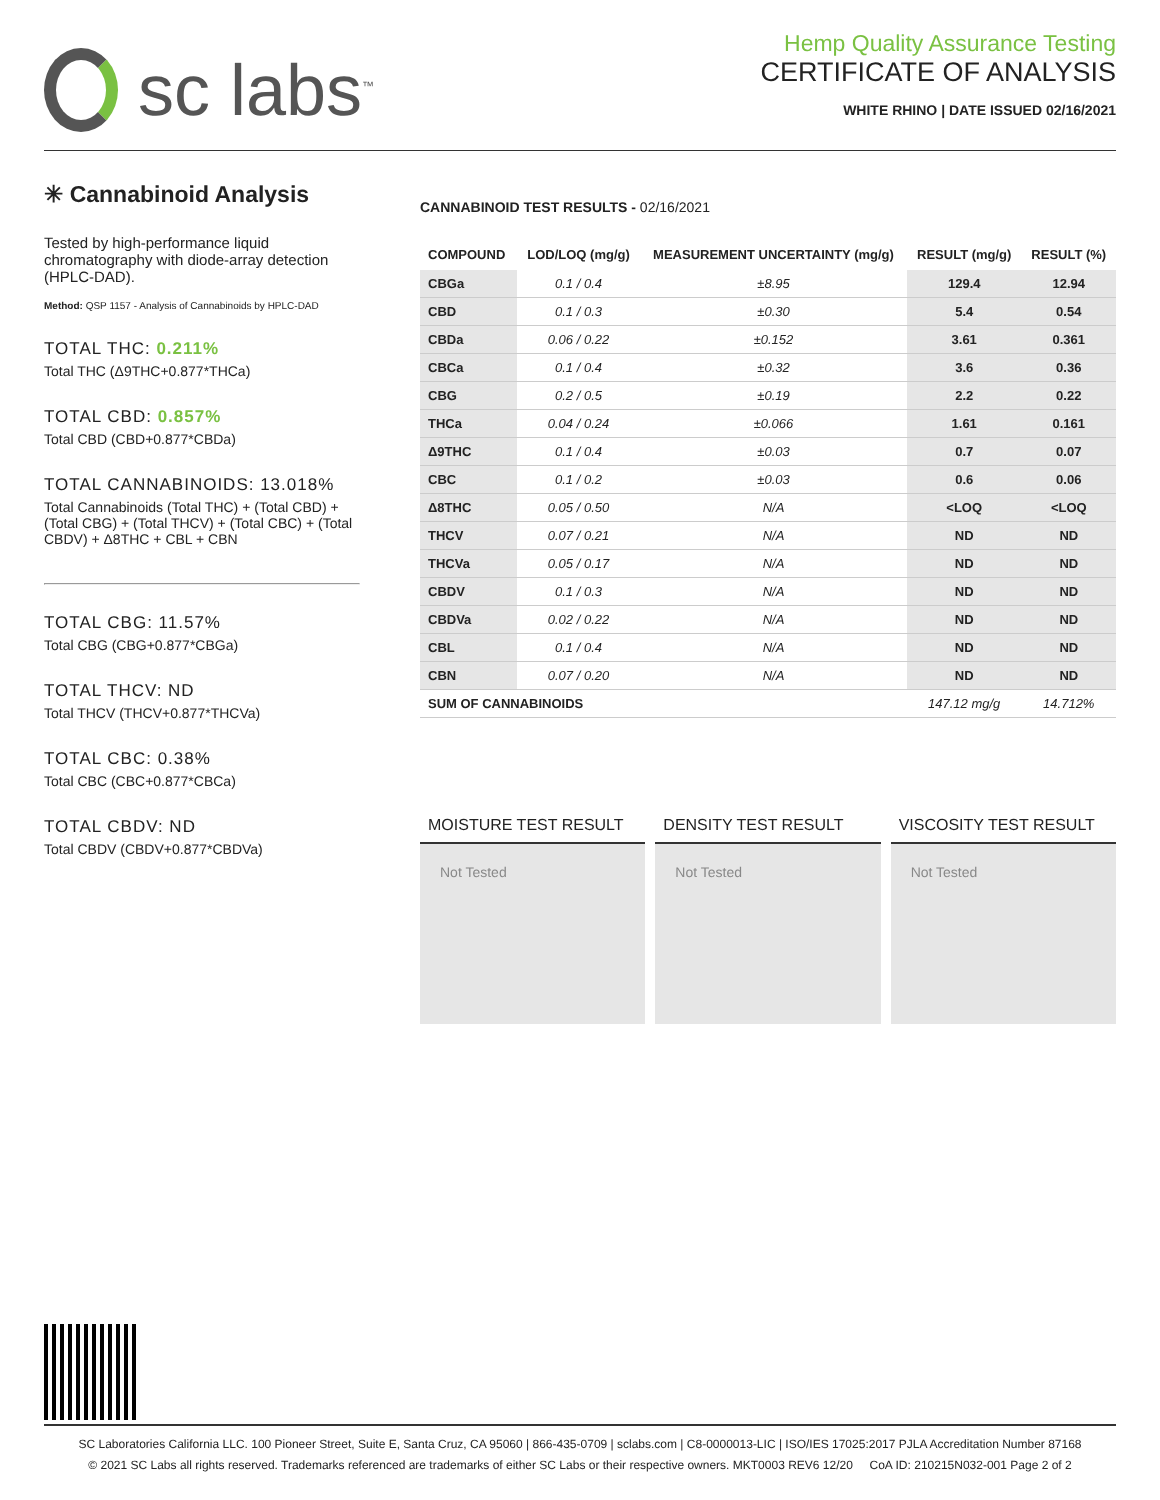sc labs<sup>™</sup>
Hemp Quality Assurance Testing
CERTIFICATE OF ANALYSIS
WHITE RHINO | DATE ISSUED 02/16/2021
✳ Cannabinoid Analysis
Tested by high-performance liquid chromatography with diode-array detection (HPLC-DAD).
Method: QSP 1157 - Analysis of Cannabinoids by HPLC-DAD
TOTAL THC: 0.211%
Total THC (Δ9THC+0.877*THCa)
TOTAL CBD: 0.857%
Total CBD (CBD+0.877*CBDa)
TOTAL CANNABINOIDS: 13.018%
Total Cannabinoids (Total THC) + (Total CBD) + (Total CBG) + (Total THCV) + (Total CBC) + (Total CBDV) + Δ8THC + CBL + CBN
TOTAL CBG: 11.57%
Total CBG (CBG+0.877*CBGa)
TOTAL THCV: ND
Total THCV (THCV+0.877*THCVa)
TOTAL CBC: 0.38%
Total CBC (CBC+0.877*CBCa)
TOTAL CBDV: ND
Total CBDV (CBDV+0.877*CBDVa)
CANNABINOID TEST RESULTS - 02/16/2021
| COMPOUND | LOD/LOQ (mg/g) | MEASUREMENT UNCERTAINTY (mg/g) | RESULT (mg/g) | RESULT (%) |
| --- | --- | --- | --- | --- |
| CBGa | 0.1 / 0.4 | ±8.95 | 129.4 | 12.94 |
| CBD | 0.1 / 0.3 | ±0.30 | 5.4 | 0.54 |
| CBDa | 0.06 / 0.22 | ±0.152 | 3.61 | 0.361 |
| CBCa | 0.1 / 0.4 | ±0.32 | 3.6 | 0.36 |
| CBG | 0.2 / 0.5 | ±0.19 | 2.2 | 0.22 |
| THCa | 0.04 / 0.24 | ±0.066 | 1.61 | 0.161 |
| Δ9THC | 0.1 / 0.4 | ±0.03 | 0.7 | 0.07 |
| CBC | 0.1 / 0.2 | ±0.03 | 0.6 | 0.06 |
| Δ8THC | 0.05 / 0.50 | N/A | <LOQ | <LOQ |
| THCV | 0.07 / 0.21 | N/A | ND | ND |
| THCVa | 0.05 / 0.17 | N/A | ND | ND |
| CBDV | 0.1 / 0.3 | N/A | ND | ND |
| CBDVa | 0.02 / 0.22 | N/A | ND | ND |
| CBL | 0.1 / 0.4 | N/A | ND | ND |
| CBN | 0.07 / 0.20 | N/A | ND | ND |
| SUM OF CANNABINOIDS | | | 147.12 mg/g | 14.712% |
MOISTURE TEST RESULT
Not Tested
DENSITY TEST RESULT
Not Tested
VISCOSITY TEST RESULT
Not Tested
SC Laboratories California LLC. 100 Pioneer Street, Suite E, Santa Cruz, CA 95060 | 866-435-0709 | sclabs.com | C8-0000013-LIC | ISO/IES 17025:2017 PJLA Accreditation Number 87168
© 2021 SC Labs all rights reserved. Trademarks referenced are trademarks of either SC Labs or their respective owners. MKT0003 REV6 12/20 CoA ID: 210215N032-001 Page 2 of 2